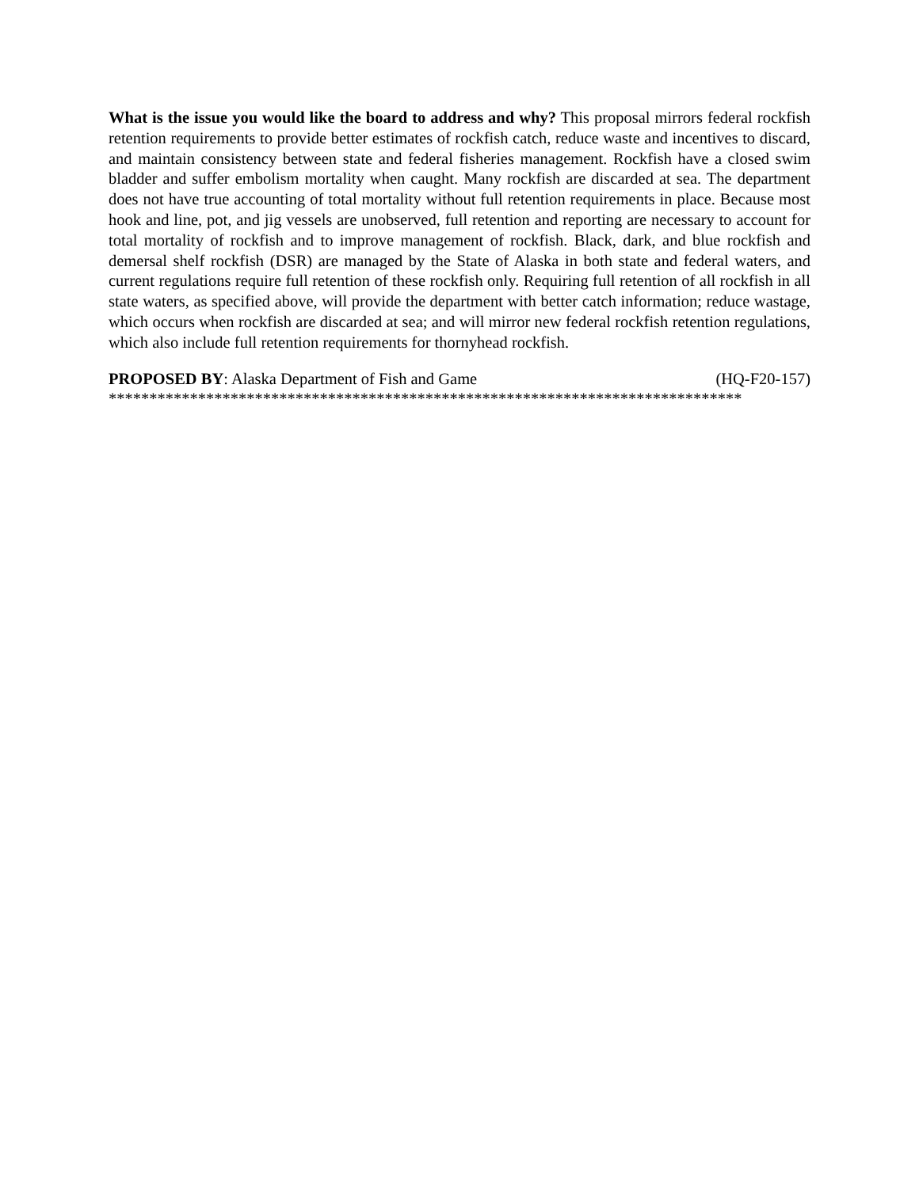What is the issue you would like the board to address and why? This proposal mirrors federal rockfish retention requirements to provide better estimates of rockfish catch, reduce waste and incentives to discard, and maintain consistency between state and federal fisheries management. Rockfish have a closed swim bladder and suffer embolism mortality when caught. Many rockfish are discarded at sea. The department does not have true accounting of total mortality without full retention requirements in place. Because most hook and line, pot, and jig vessels are unobserved, full retention and reporting are necessary to account for total mortality of rockfish and to improve management of rockfish. Black, dark, and blue rockfish and demersal shelf rockfish (DSR) are managed by the State of Alaska in both state and federal waters, and current regulations require full retention of these rockfish only. Requiring full retention of all rockfish in all state waters, as specified above, will provide the department with better catch information; reduce wastage, which occurs when rockfish are discarded at sea; and will mirror new federal rockfish retention regulations, which also include full retention requirements for thornyhead rockfish.
PROPOSED BY: Alaska Department of Fish and Game (HQ-F20-157)
******************************************************************************